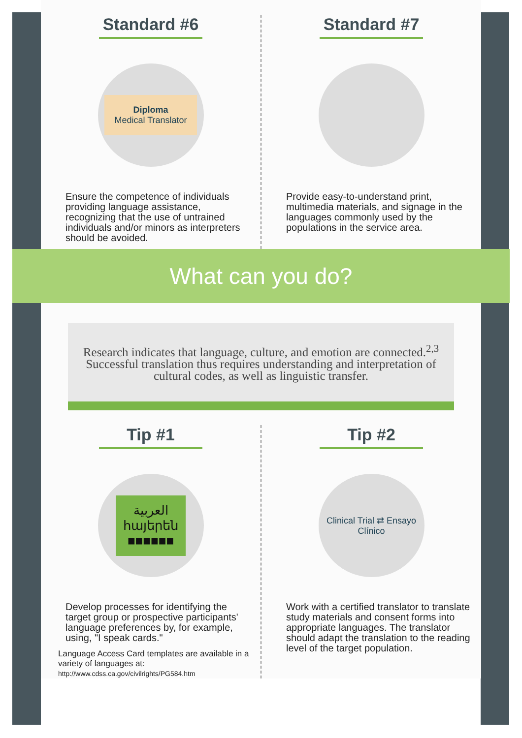Standard #6
Diploma
Medical Translator
Ensure the competence of individuals providing language assistance, recognizing that the use of untrained individuals and/or minors as interpreters should be avoided.
Standard #7
Provide easy-to-understand print, multimedia materials, and signage in the languages commonly used by the populations in the service area.
What can you do?
Research indicates that language, culture, and emotion are connected.<sup>2,3</sup> Successful translation thus requires understanding and interpretation of cultural codes, as well as linguistic transfer.
Tip #1
العربية
հայերեն
■■■■■■
Develop processes for identifying the target group or prospective participants' language preferences by, for example, using, "I speak cards."
Language Access Card templates are available in a variety of languages at:
http://www.cdss.ca.gov/civilrights/PG584.htm
Tip #2
Clinical Trial ⇄ Ensayo Clínico
Work with a certified translator to translate study materials and consent forms into appropriate languages. The translator should adapt the translation to the reading level of the target population.